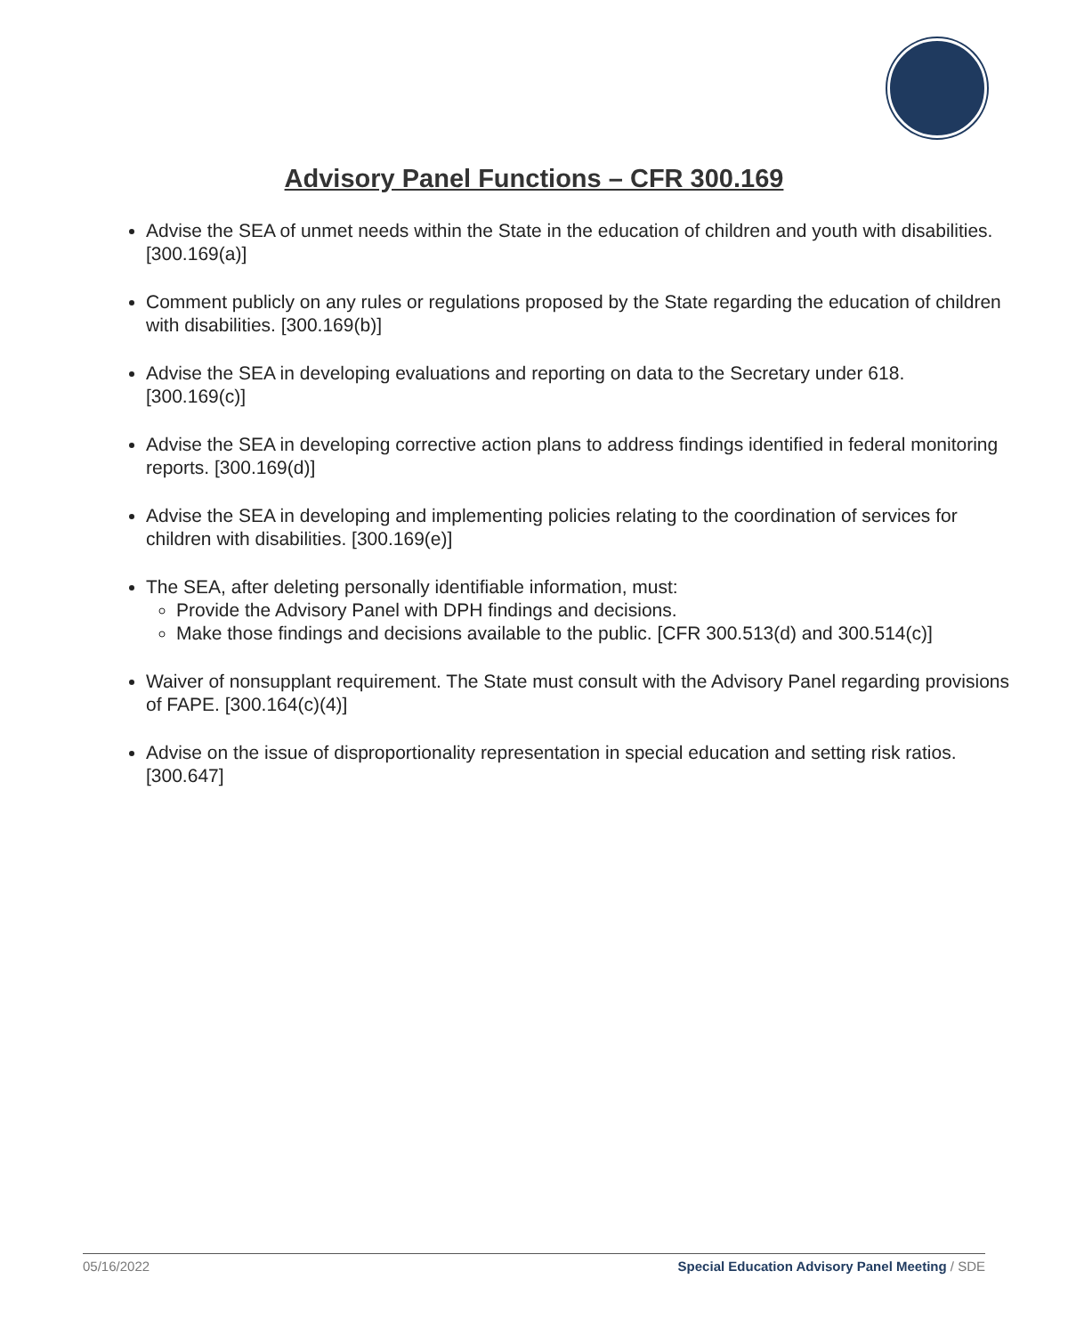Advisory Panel Functions – CFR 300.169
Advise the SEA of unmet needs within the State in the education of children and youth with disabilities. [300.169(a)]
Comment publicly on any rules or regulations proposed by the State regarding the education of children with disabilities. [300.169(b)]
Advise the SEA in developing evaluations and reporting on data to the Secretary under 618. [300.169(c)]
Advise the SEA in developing corrective action plans to address findings identified in federal monitoring reports. [300.169(d)]
Advise the SEA in developing and implementing policies relating to the coordination of services for children with disabilities. [300.169(e)]
The SEA, after deleting personally identifiable information, must:
Provide the Advisory Panel with DPH findings and decisions.
Make those findings and decisions available to the public. [CFR 300.513(d) and 300.514(c)]
Waiver of nonsupplant requirement. The State must consult with the Advisory Panel regarding provisions of FAPE. [300.164(c)(4)]
Advise on the issue of disproportionality representation in special education and setting risk ratios. [300.647]
05/16/2022 Special Education Advisory Panel Meeting / SDE